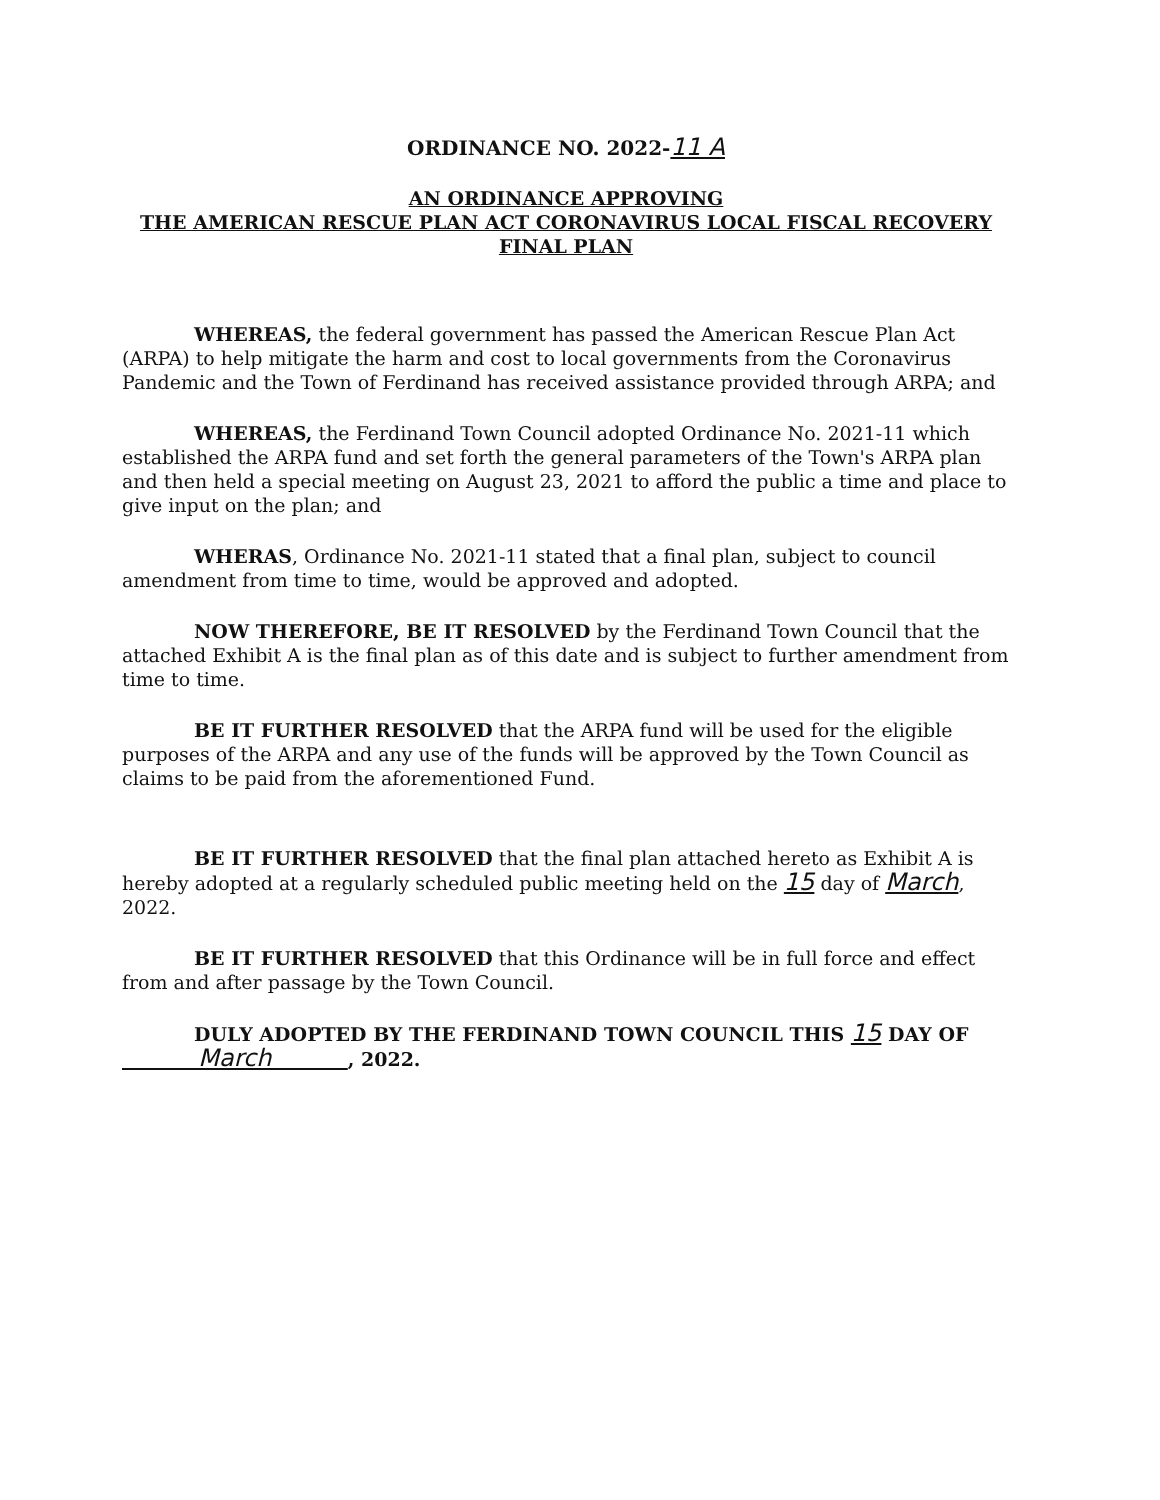ORDINANCE NO. 2022-11 A
AN ORDINANCE APPROVING
THE AMERICAN RESCUE PLAN ACT CORONAVIRUS LOCAL FISCAL RECOVERY
FINAL PLAN
WHEREAS, the federal government has passed the American Rescue Plan Act (ARPA) to help mitigate the harm and cost to local governments from the Coronavirus Pandemic and the Town of Ferdinand has received assistance provided through ARPA; and
WHEREAS, the Ferdinand Town Council adopted Ordinance No. 2021-11 which established the ARPA fund and set forth the general parameters of the Town's ARPA plan and then held a special meeting on August 23, 2021 to afford the public a time and place to give input on the plan; and
WHERAS, Ordinance No. 2021-11 stated that a final plan, subject to council amendment from time to time, would be approved and adopted.
NOW THEREFORE, BE IT RESOLVED by the Ferdinand Town Council that the attached Exhibit A is the final plan as of this date and is subject to further amendment from time to time.
BE IT FURTHER RESOLVED that the ARPA fund will be used for the eligible purposes of the ARPA and any use of the funds will be approved by the Town Council as claims to be paid from the aforementioned Fund.
BE IT FURTHER RESOLVED that the final plan attached hereto as Exhibit A is hereby adopted at a regularly scheduled public meeting held on the 15 day of March, 2022.
BE IT FURTHER RESOLVED that this Ordinance will be in full force and effect from and after passage by the Town Council.
DULY ADOPTED BY THE FERDINAND TOWN COUNCIL THIS 15 DAY OF
March , 2022.